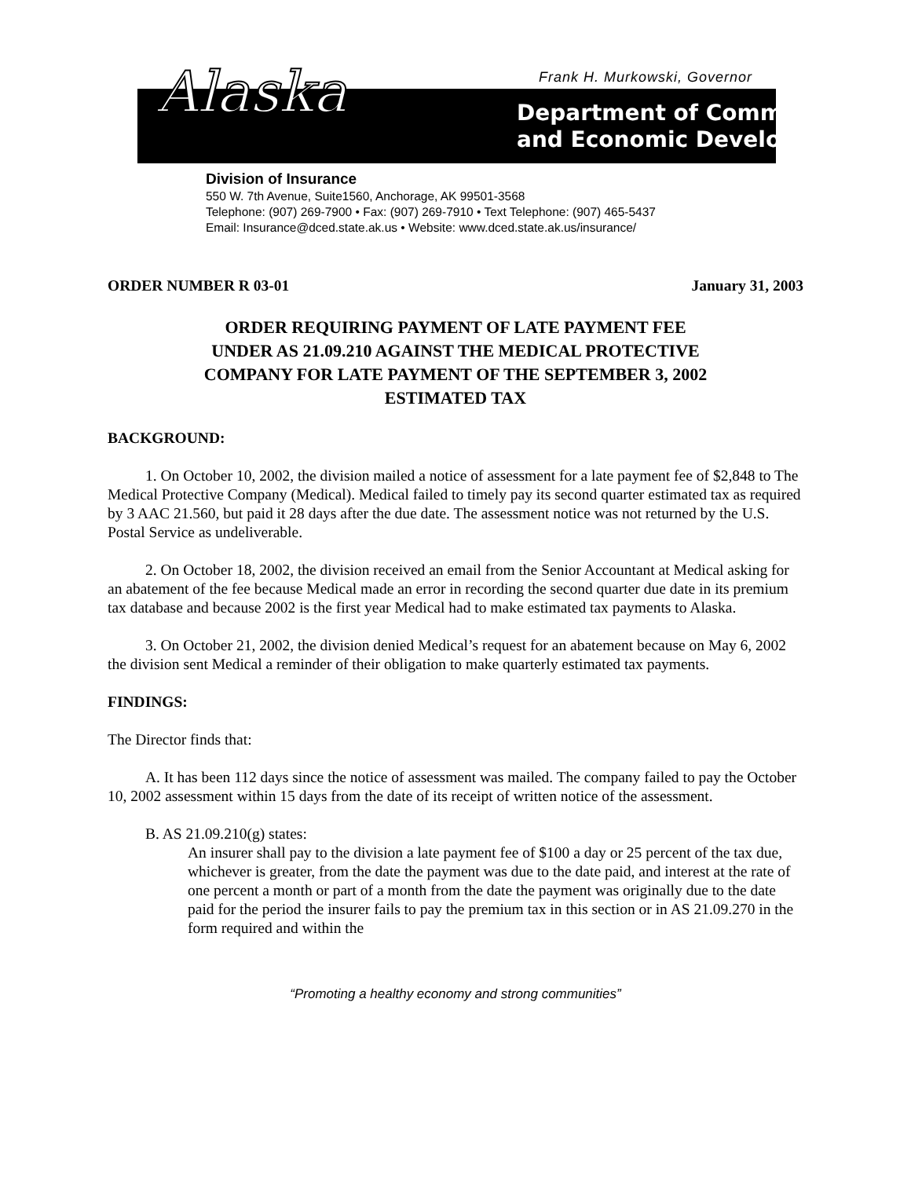Frank H. Murkowski, Governor
Alaska
Department of Community
and Economic Development
Division of Insurance
550 W. 7th Avenue, Suite1560, Anchorage, AK 99501-3568
Telephone: (907) 269-7900 • Fax: (907) 269-7910 • Text Telephone: (907) 465-5437
Email: Insurance@dced.state.ak.us • Website: www.dced.state.ak.us/insurance/
ORDER NUMBER R 03-01 January 31, 2003
ORDER REQUIRING PAYMENT OF LATE PAYMENT FEE
UNDER AS 21.09.210 AGAINST THE MEDICAL PROTECTIVE
COMPANY FOR LATE PAYMENT OF THE SEPTEMBER 3, 2002
ESTIMATED TAX
BACKGROUND:
1. On October 10, 2002, the division mailed a notice of assessment for a late payment fee of $2,848 to The Medical Protective Company (Medical). Medical failed to timely pay its second quarter estimated tax as required by 3 AAC 21.560, but paid it 28 days after the due date. The assessment notice was not returned by the U.S. Postal Service as undeliverable.
2. On October 18, 2002, the division received an email from the Senior Accountant at Medical asking for an abatement of the fee because Medical made an error in recording the second quarter due date in its premium tax database and because 2002 is the first year Medical had to make estimated tax payments to Alaska.
3. On October 21, 2002, the division denied Medical’s request for an abatement because on May 6, 2002 the division sent Medical a reminder of their obligation to make quarterly estimated tax payments.
FINDINGS:
The Director finds that:
A. It has been 112 days since the notice of assessment was mailed. The company failed to pay the October 10, 2002 assessment within 15 days from the date of its receipt of written notice of the assessment.
B. AS 21.09.210(g) states:
An insurer shall pay to the division a late payment fee of $100 a day or 25 percent of the tax due, whichever is greater, from the date the payment was due to the date paid, and interest at the rate of one percent a month or part of a month from the date the payment was originally due to the date paid for the period the insurer fails to pay the premium tax in this section or in AS 21.09.270 in the form required and within the
“Promoting a healthy economy and strong communities”